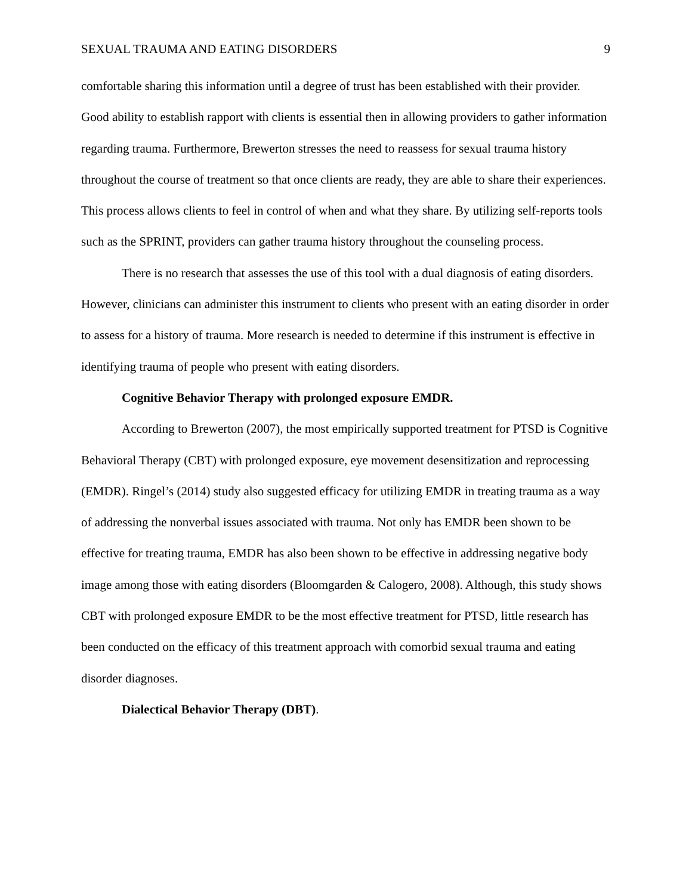SEXUAL TRAUMA AND EATING DISORDERS 9
comfortable sharing this information until a degree of trust has been established with their provider. Good ability to establish rapport with clients is essential then in allowing providers to gather information regarding trauma. Furthermore, Brewerton stresses the need to reassess for sexual trauma history throughout the course of treatment so that once clients are ready, they are able to share their experiences. This process allows clients to feel in control of when and what they share. By utilizing self-reports tools such as the SPRINT, providers can gather trauma history throughout the counseling process.
There is no research that assesses the use of this tool with a dual diagnosis of eating disorders. However, clinicians can administer this instrument to clients who present with an eating disorder in order to assess for a history of trauma. More research is needed to determine if this instrument is effective in identifying trauma of people who present with eating disorders.
Cognitive Behavior Therapy with prolonged exposure EMDR.
According to Brewerton (2007), the most empirically supported treatment for PTSD is Cognitive Behavioral Therapy (CBT) with prolonged exposure, eye movement desensitization and reprocessing (EMDR). Ringel’s (2014) study also suggested efficacy for utilizing EMDR in treating trauma as a way of addressing the nonverbal issues associated with trauma. Not only has EMDR been shown to be effective for treating trauma, EMDR has also been shown to be effective in addressing negative body image among those with eating disorders (Bloomgarden & Calogero, 2008). Although, this study shows CBT with prolonged exposure EMDR to be the most effective treatment for PTSD, little research has been conducted on the efficacy of this treatment approach with comorbid sexual trauma and eating disorder diagnoses.
Dialectical Behavior Therapy (DBT).